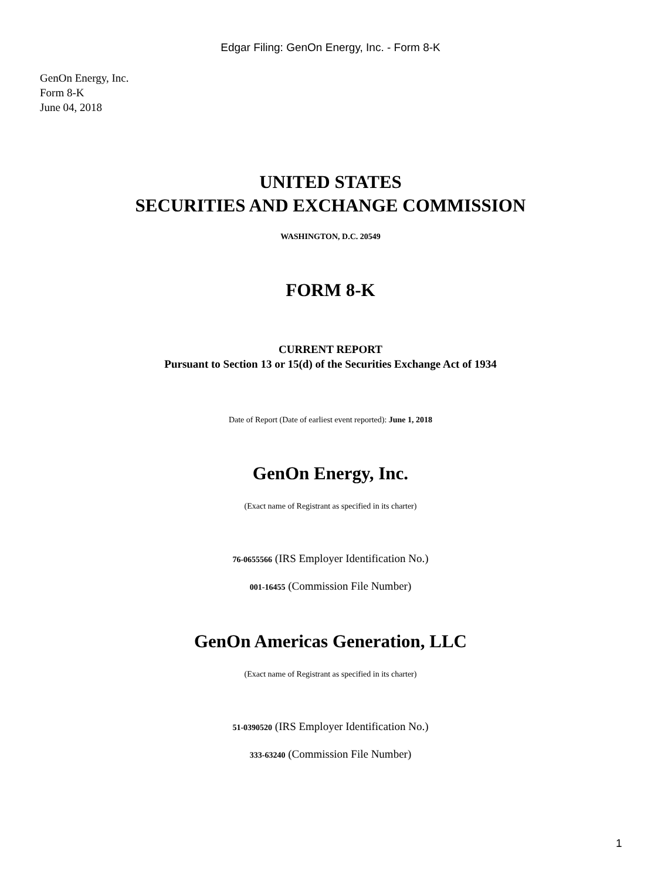Edgar Filing: GenOn Energy, Inc. - Form 8-K
GenOn Energy, Inc.
Form 8-K
June 04, 2018
UNITED STATES
SECURITIES AND EXCHANGE COMMISSION
WASHINGTON, D.C. 20549
FORM 8-K
CURRENT REPORT
Pursuant to Section 13 or 15(d) of the Securities Exchange Act of 1934
Date of Report (Date of earliest event reported): June 1, 2018
GenOn Energy, Inc.
(Exact name of Registrant as specified in its charter)
76-0655566 (IRS Employer Identification No.)
001-16455 (Commission File Number)
GenOn Americas Generation, LLC
(Exact name of Registrant as specified in its charter)
51-0390520 (IRS Employer Identification No.)
333-63240 (Commission File Number)
1